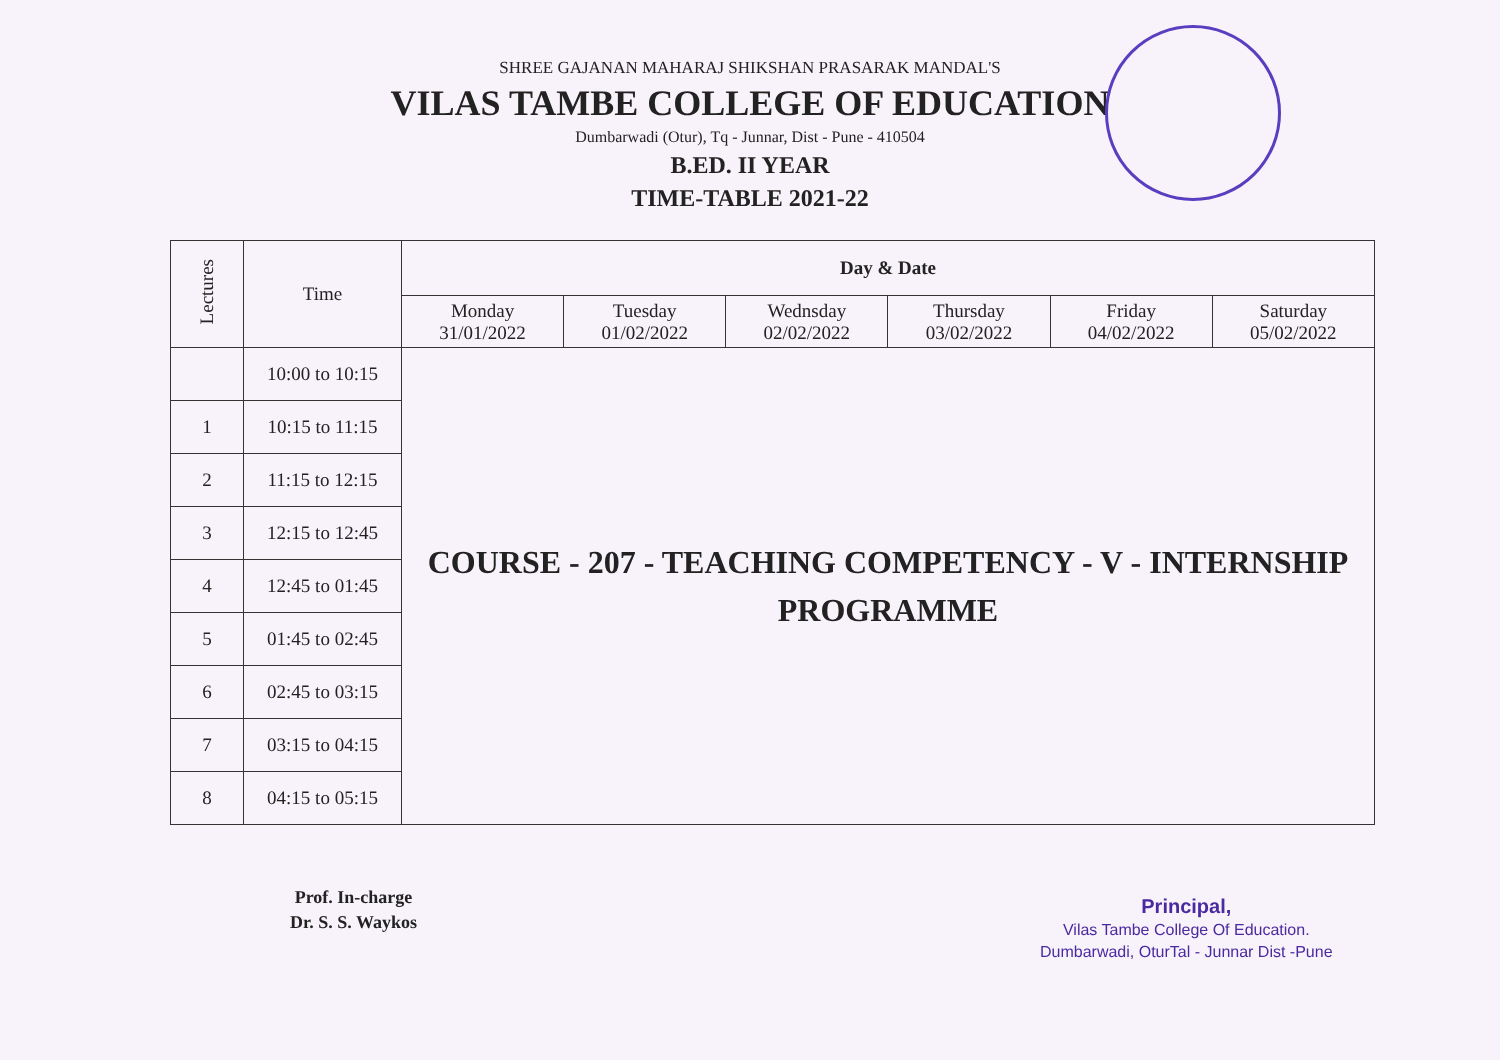SHREE GAJANAN MAHARAJ SHIKSHAN PRASARAK MANDAL'S
VILAS TAMBE COLLEGE OF EDUCATION
Dumbarwadi (Otur), Tq - Junnar, Dist - Pune - 410504
B.ED. II YEAR
TIME-TABLE 2021-22
| Lectures | Time | Day & Date | | | | | |
| --- | --- | --- | --- | --- | --- | --- | --- |
| | | Monday 31/01/2022 | Tuesday 01/02/2022 | Wednsday 02/02/2022 | Thursday 03/02/2022 | Friday 04/02/2022 | Saturday 05/02/2022 |
| | 10:00 to 10:15 | COURSE - 207 - TEACHING COMPETENCY - V - INTERNSHIP PROGRAMME | | | | | |
| 1 | 10:15 to 11:15 | | | | | | |
| 2 | 11:15 to 12:15 | | | | | | |
| 3 | 12:15 to 12:45 | | | | | | |
| 4 | 12:45 to 01:45 | | | | | | |
| 5 | 01:45 to 02:45 | | | | | | |
| 6 | 02:45 to 03:15 | | | | | | |
| 7 | 03:15 to 04:15 | | | | | | |
| 8 | 04:15 to 05:15 | | | | | | |
Prof. In-charge
Dr. S. S. Waykos
Principal,
Vilas Tambe College Of Education.
Dumbarwadi, OturTal - Junnar Dist -Pune